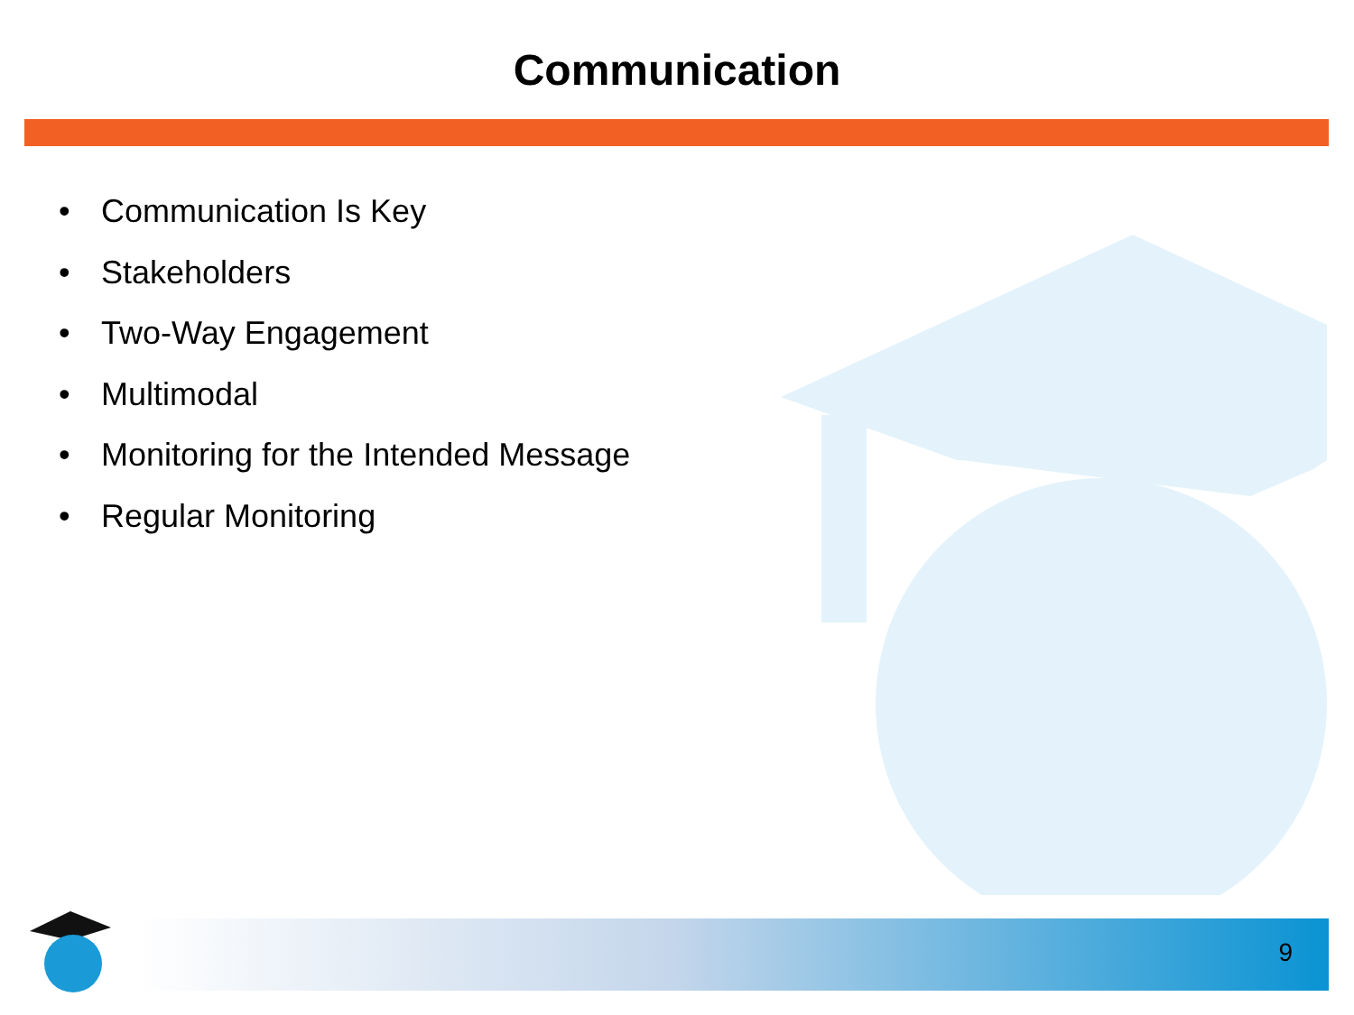Communication
• Communication Is Key
• Stakeholders
• Two-Way Engagement
• Multimodal
• Monitoring for the Intended Message
• Regular Monitoring
9